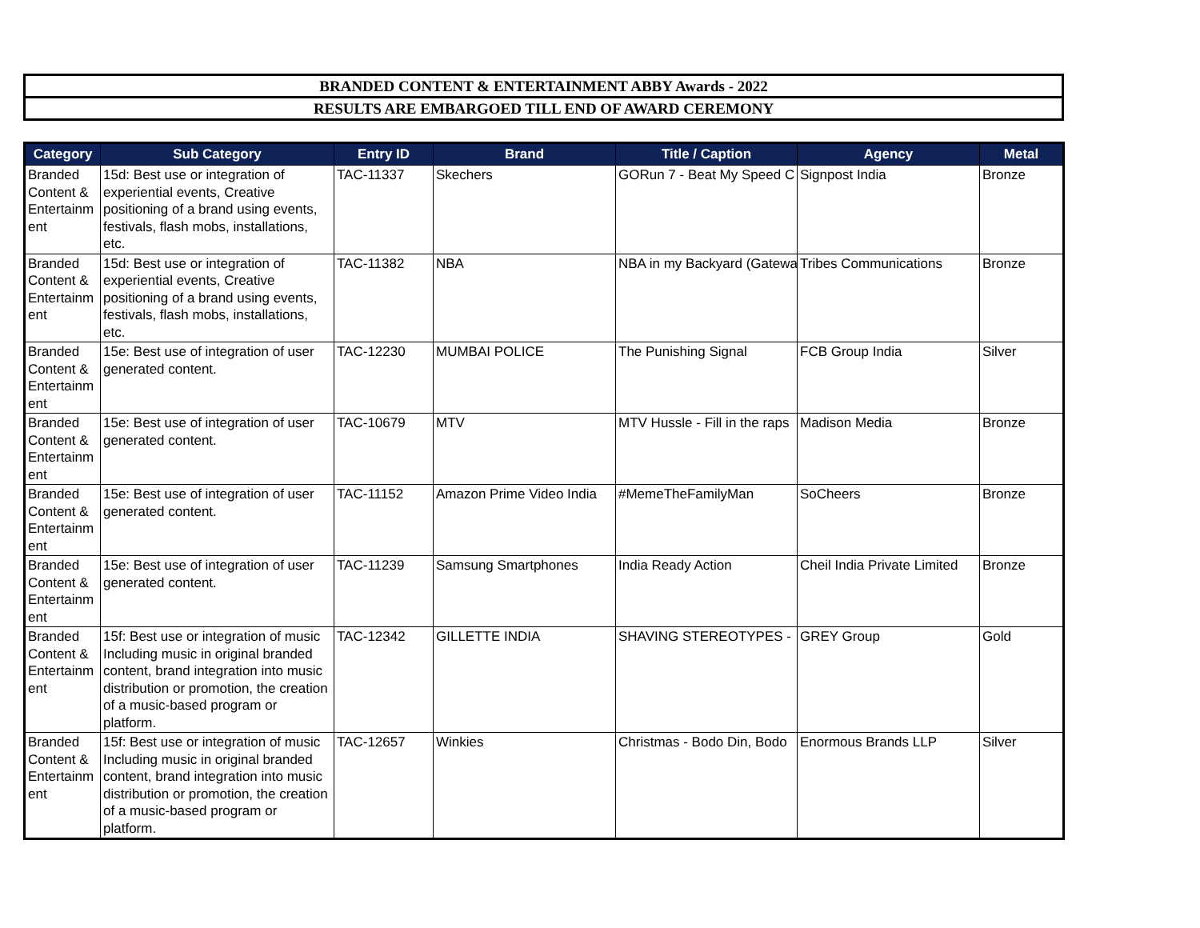BRANDED CONTENT & ENTERTAINMENT ABBY Awards - 2022
RESULTS ARE EMBARGOED TILL END OF AWARD CEREMONY
| Category | Sub Category | Entry ID | Brand | Title / Caption | Agency | Metal |
| --- | --- | --- | --- | --- | --- | --- |
| Branded Content & Entertainm ent | 15d: Best use or integration of experiential events, Creative positioning of a brand using events, festivals, flash mobs, installations, etc. | TAC-11337 | Skechers | GORun 7 - Beat My Speed C | Signpost India | Bronze |
| Branded Content & Entertainm ent | 15d: Best use or integration of experiential events, Creative positioning of a brand using events, festivals, flash mobs, installations, etc. | TAC-11382 | NBA | NBA in my Backyard (Gatewa | Tribes Communications | Bronze |
| Branded Content & Entertainm ent | 15e: Best use of integration of user generated content. | TAC-12230 | MUMBAI POLICE | The Punishing Signal | FCB Group India | Silver |
| Branded Content & Entertainm ent | 15e: Best use of integration of user generated content. | TAC-10679 | MTV | MTV Hussle - Fill in the raps | Madison Media | Bronze |
| Branded Content & Entertainm ent | 15e: Best use of integration of user generated content. | TAC-11152 | Amazon Prime Video India | #MemeTheFamilyMan | SoCheers | Bronze |
| Branded Content & Entertainm ent | 15e: Best use of integration of user generated content. | TAC-11239 | Samsung Smartphones | India Ready Action | Cheil India Private Limited | Bronze |
| Branded Content & Entertainm ent | 15f: Best use or integration of music Including music in original branded content, brand integration into music distribution or promotion, the creation of a music-based program or platform. | TAC-12342 | GILLETTE INDIA | SHAVING STEREOTYPES - | GREY Group | Gold |
| Branded Content & Entertainm ent | 15f: Best use or integration of music Including music in original branded content, brand integration into music distribution or promotion, the creation of a music-based program or platform. | TAC-12657 | Winkies | Christmas - Bodo Din, Bodo | Enormous Brands LLP | Silver |